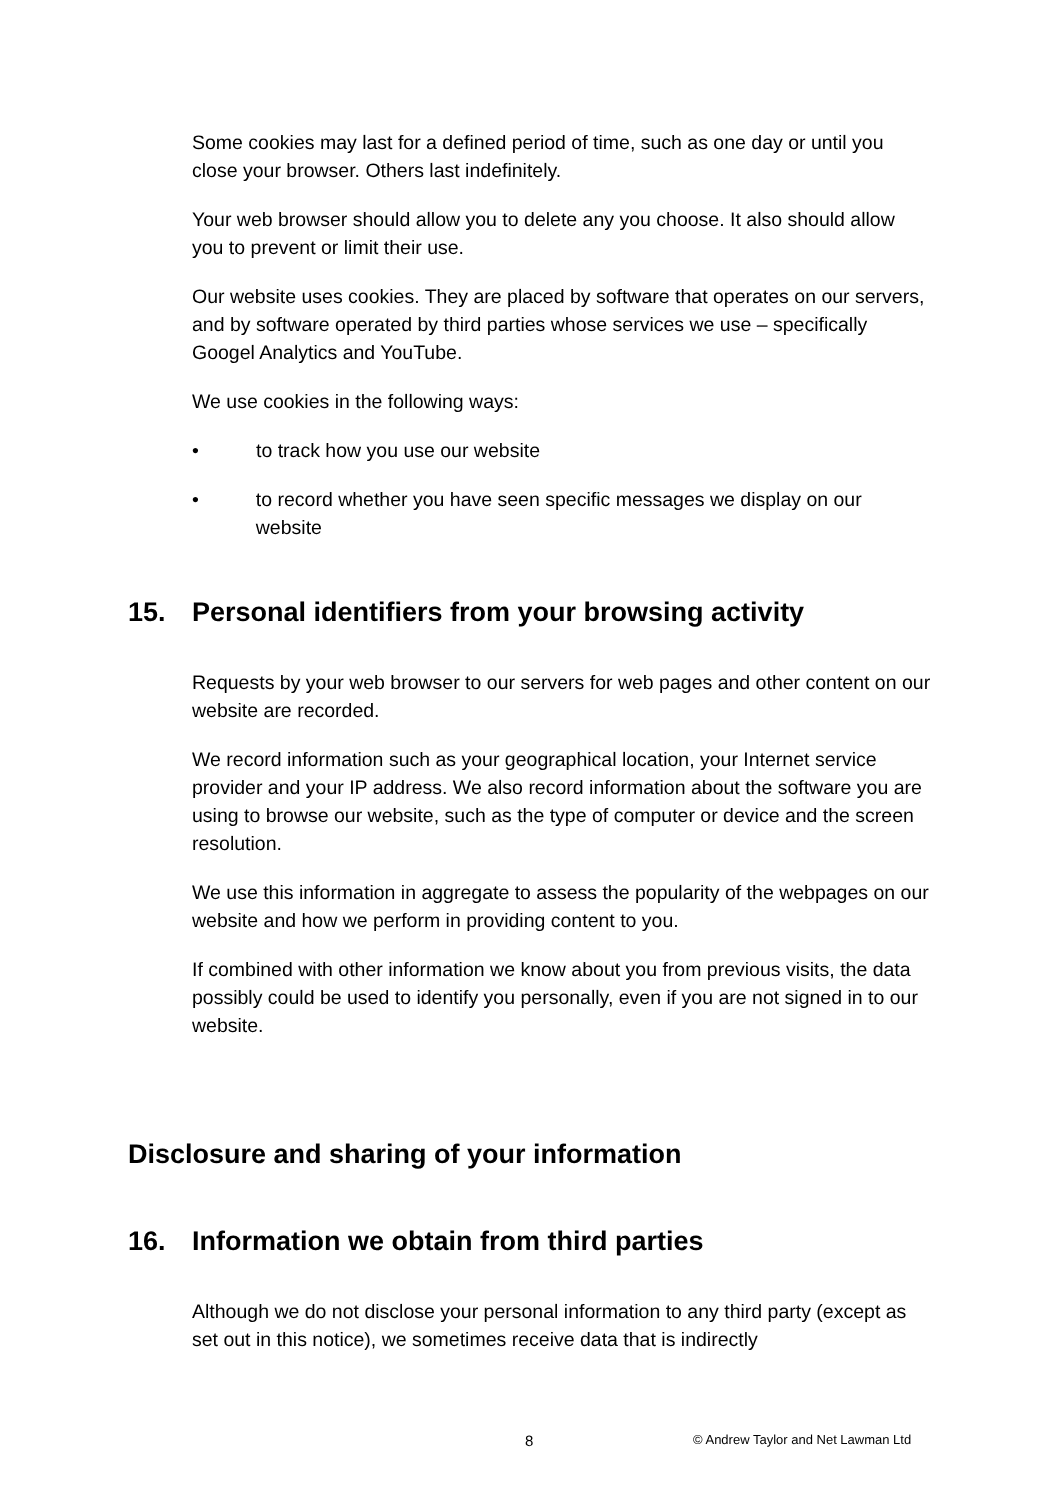Some cookies may last for a defined period of time, such as one day or until you close your browser. Others last indefinitely.
Your web browser should allow you to delete any you choose. It also should allow you to prevent or limit their use.
Our website uses cookies. They are placed by software that operates on our servers, and by software operated by third parties whose services we use – specifically Googel Analytics and YouTube.
We use cookies in the following ways:
• to track how you use our website
• to record whether you have seen specific messages we display on our website
15. Personal identifiers from your browsing activity
Requests by your web browser to our servers for web pages and other content on our website are recorded.
We record information such as your geographical location, your Internet service provider and your IP address. We also record information about the software you are using to browse our website, such as the type of computer or device and the screen resolution.
We use this information in aggregate to assess the popularity of the webpages on our website and how we perform in providing content to you.
If combined with other information we know about you from previous visits, the data possibly could be used to identify you personally, even if you are not signed in to our website.
Disclosure and sharing of your information
16. Information we obtain from third parties
Although we do not disclose your personal information to any third party (except as set out in this notice), we sometimes receive data that is indirectly
8 © Andrew Taylor and Net Lawman Ltd